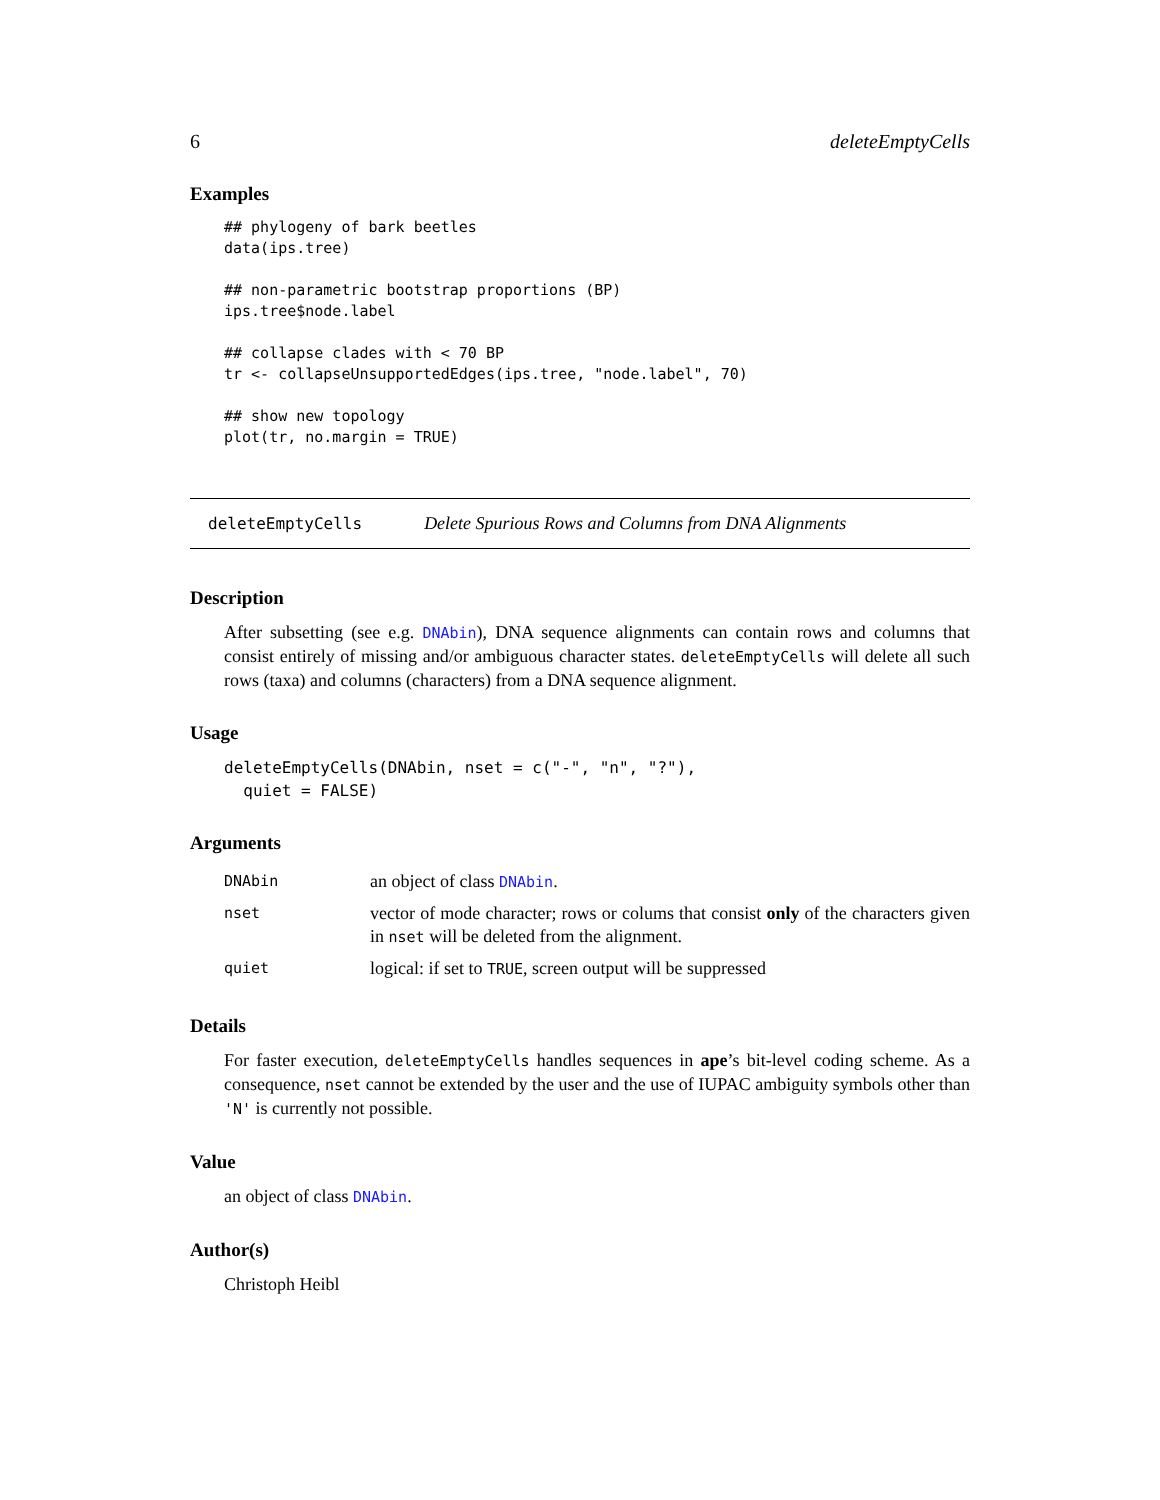6 deleteEmptyCells
Examples
## phylogeny of bark beetles data(ips.tree) ## non-parametric bootstrap proportions (BP) ips.tree$node.label ## collapse clades with < 70 BP tr <- collapseUnsupportedEdges(ips.tree, "node.label", 70) ## show new topology plot(tr, no.margin = TRUE)
deleteEmptyCells Delete Spurious Rows and Columns from DNA Alignments
Description
After subsetting (see e.g. DNAbin), DNA sequence alignments can contain rows and columns that consist entirely of missing and/or ambiguous character states. deleteEmptyCells will delete all such rows (taxa) and columns (characters) from a DNA sequence alignment.
Usage
deleteEmptyCells(DNAbin, nset = c("-", "n", "?"), quiet = FALSE)
Arguments
| DNAbin | an object of class DNAbin . |
| nset | vector of mode character; rows or colums that consist only of the characters given in nset will be deleted from the alignment. |
| quiet | logical: if set to TRUE , screen output will be suppressed |
Details
For faster execution, deleteEmptyCells handles sequences in ape’s bit-level coding scheme. As a consequence, nset cannot be extended by the user and the use of IUPAC ambiguity symbols other than 'N' is currently not possible.
Value
an object of class DNAbin.
Author(s)
Christoph Heibl